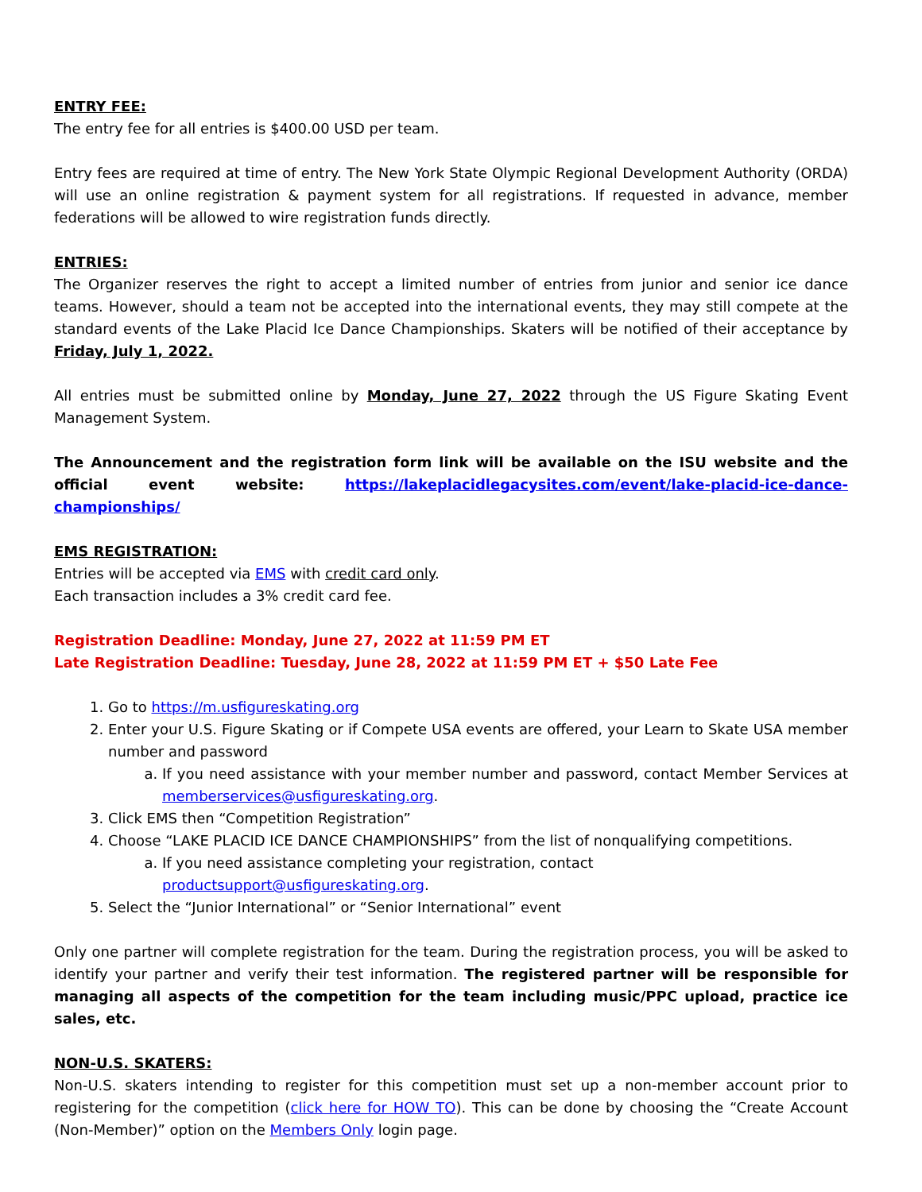ENTRY FEE:
The entry fee for all entries is $400.00 USD per team.
Entry fees are required at time of entry. The New York State Olympic Regional Development Authority (ORDA) will use an online registration & payment system for all registrations. If requested in advance, member federations will be allowed to wire registration funds directly.
ENTRIES:
The Organizer reserves the right to accept a limited number of entries from junior and senior ice dance teams. However, should a team not be accepted into the international events, they may still compete at the standard events of the Lake Placid Ice Dance Championships. Skaters will be notified of their acceptance by Friday, July 1, 2022.
All entries must be submitted online by Monday, June 27, 2022 through the US Figure Skating Event Management System.
The Announcement and the registration form link will be available on the ISU website and the official event website: https://lakeplacidlegacysites.com/event/lake-placid-ice-dance-championships/
EMS REGISTRATION:
Entries will be accepted via EMS with credit card only.
Each transaction includes a 3% credit card fee.
Registration Deadline: Monday, June 27, 2022 at 11:59 PM ET
Late Registration Deadline: Tuesday, June 28, 2022 at 11:59 PM ET + $50 Late Fee
1. Go to https://m.usfigureskating.org
2. Enter your U.S. Figure Skating or if Compete USA events are offered, your Learn to Skate USA member number and password
a. If you need assistance with your member number and password, contact Member Services at memberservices@usfigureskating.org.
3. Click EMS then “Competition Registration”
4. Choose “LAKE PLACID ICE DANCE CHAMPIONSHIPS” from the list of nonqualifying competitions.
a. If you need assistance completing your registration, contact
productsupport@usfigureskating.org.
5. Select the “Junior International” or “Senior International” event
Only one partner will complete registration for the team. During the registration process, you will be asked to identify your partner and verify their test information. The registered partner will be responsible for managing all aspects of the competition for the team including music/PPC upload, practice ice sales, etc.
NON-U.S. SKATERS:
Non-U.S. skaters intending to register for this competition must set up a non-member account prior to registering for the competition (click here for HOW TO). This can be done by choosing the “Create Account (Non-Member)” option on the Members Only login page.